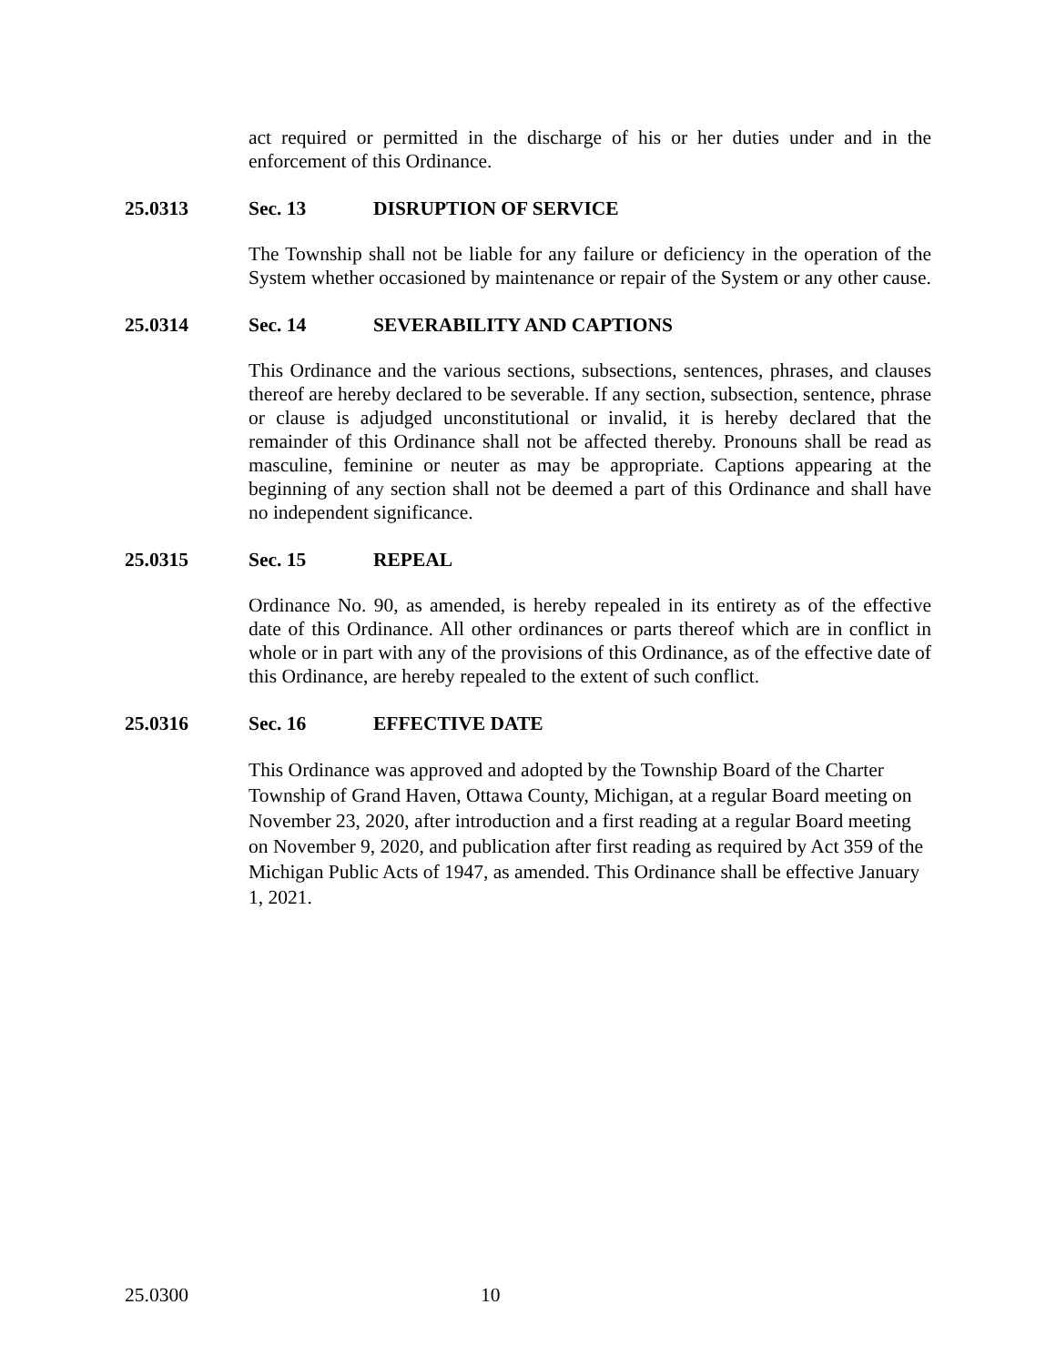act required or permitted in the discharge of his or her duties under and in the enforcement of this Ordinance.
25.0313 Sec. 13 DISRUPTION OF SERVICE
The Township shall not be liable for any failure or deficiency in the operation of the System whether occasioned by maintenance or repair of the System or any other cause.
25.0314 Sec. 14 SEVERABILITY AND CAPTIONS
This Ordinance and the various sections, subsections, sentences, phrases, and clauses thereof are hereby declared to be severable. If any section, subsection, sentence, phrase or clause is adjudged unconstitutional or invalid, it is hereby declared that the remainder of this Ordinance shall not be affected thereby. Pronouns shall be read as masculine, feminine or neuter as may be appropriate. Captions appearing at the beginning of any section shall not be deemed a part of this Ordinance and shall have no independent significance.
25.0315 Sec. 15 REPEAL
Ordinance No. 90, as amended, is hereby repealed in its entirety as of the effective date of this Ordinance. All other ordinances or parts thereof which are in conflict in whole or in part with any of the provisions of this Ordinance, as of the effective date of this Ordinance, are hereby repealed to the extent of such conflict.
25.0316 Sec. 16 EFFECTIVE DATE
This Ordinance was approved and adopted by the Township Board of the Charter Township of Grand Haven, Ottawa County, Michigan, at a regular Board meeting on November 23, 2020, after introduction and a first reading at a regular Board meeting on November 9, 2020, and publication after first reading as required by Act 359 of the Michigan Public Acts of 1947, as amended. This Ordinance shall be effective January 1, 2021.
25.0300 10